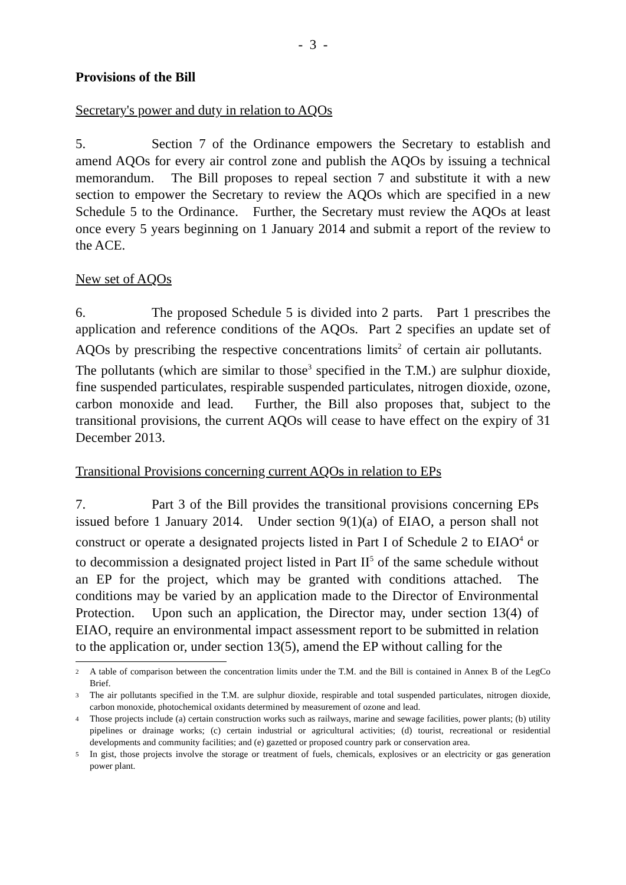- 3 -
Provisions of the Bill
Secretary's power and duty in relation to AQOs
5. Section 7 of the Ordinance empowers the Secretary to establish and amend AQOs for every air control zone and publish the AQOs by issuing a technical memorandum. The Bill proposes to repeal section 7 and substitute it with a new section to empower the Secretary to review the AQOs which are specified in a new Schedule 5 to the Ordinance. Further, the Secretary must review the AQOs at least once every 5 years beginning on 1 January 2014 and submit a report of the review to the ACE.
New set of AQOs
6. The proposed Schedule 5 is divided into 2 parts. Part 1 prescribes the application and reference conditions of the AQOs. Part 2 specifies an update set of AQOs by prescribing the respective concentrations limits<sup>2</sup> of certain air pollutants. The pollutants (which are similar to those<sup>3</sup> specified in the T.M.) are sulphur dioxide, fine suspended particulates, respirable suspended particulates, nitrogen dioxide, ozone, carbon monoxide and lead. Further, the Bill also proposes that, subject to the transitional provisions, the current AQOs will cease to have effect on the expiry of 31 December 2013.
Transitional Provisions concerning current AQOs in relation to EPs
7. Part 3 of the Bill provides the transitional provisions concerning EPs issued before 1 January 2014. Under section 9(1)(a) of EIAO, a person shall not construct or operate a designated projects listed in Part I of Schedule 2 to EIAO<sup>4</sup> or to decommission a designated project listed in Part II<sup>5</sup> of the same schedule without an EP for the project, which may be granted with conditions attached. The conditions may be varied by an application made to the Director of Environmental Protection. Upon such an application, the Director may, under section 13(4) of EIAO, require an environmental impact assessment report to be submitted in relation to the application or, under section 13(5), amend the EP without calling for the
<sup>2</sup> A table of comparison between the concentration limits under the T.M. and the Bill is contained in Annex B of the LegCo Brief.
<sup>3</sup> The air pollutants specified in the T.M. are sulphur dioxide, respirable and total suspended particulates, nitrogen dioxide, carbon monoxide, photochemical oxidants determined by measurement of ozone and lead.
<sup>4</sup> Those projects include (a) certain construction works such as railways, marine and sewage facilities, power plants; (b) utility pipelines or drainage works; (c) certain industrial or agricultural activities; (d) tourist, recreational or residential developments and community facilities; and (e) gazetted or proposed country park or conservation area.
<sup>5</sup> In gist, those projects involve the storage or treatment of fuels, chemicals, explosives or an electricity or gas generation power plant.